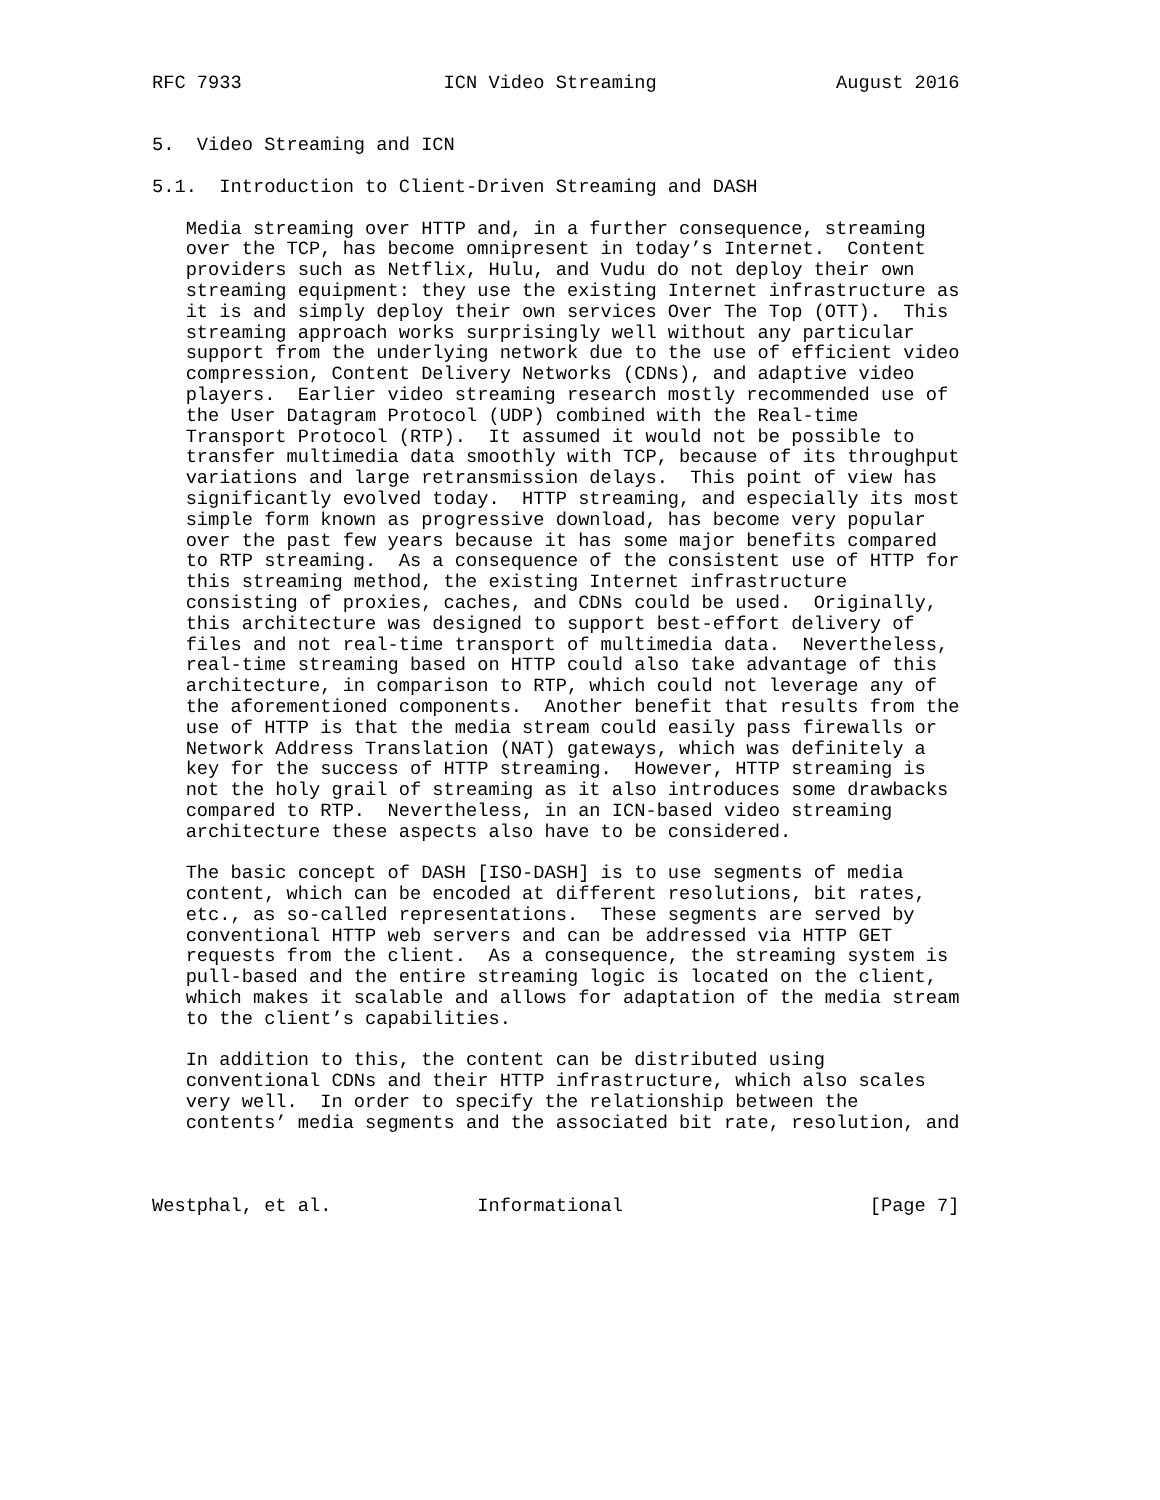RFC 7933                  ICN Video Streaming                August 2016


5.  Video Streaming and ICN

5.1.  Introduction to Client-Driven Streaming and DASH

   Media streaming over HTTP and, in a further consequence, streaming
   over the TCP, has become omnipresent in today’s Internet.  Content
   providers such as Netflix, Hulu, and Vudu do not deploy their own
   streaming equipment: they use the existing Internet infrastructure as
   it is and simply deploy their own services Over The Top (OTT).  This
   streaming approach works surprisingly well without any particular
   support from the underlying network due to the use of efficient video
   compression, Content Delivery Networks (CDNs), and adaptive video
   players.  Earlier video streaming research mostly recommended use of
   the User Datagram Protocol (UDP) combined with the Real-time
   Transport Protocol (RTP).  It assumed it would not be possible to
   transfer multimedia data smoothly with TCP, because of its throughput
   variations and large retransmission delays.  This point of view has
   significantly evolved today.  HTTP streaming, and especially its most
   simple form known as progressive download, has become very popular
   over the past few years because it has some major benefits compared
   to RTP streaming.  As a consequence of the consistent use of HTTP for
   this streaming method, the existing Internet infrastructure
   consisting of proxies, caches, and CDNs could be used.  Originally,
   this architecture was designed to support best-effort delivery of
   files and not real-time transport of multimedia data.  Nevertheless,
   real-time streaming based on HTTP could also take advantage of this
   architecture, in comparison to RTP, which could not leverage any of
   the aforementioned components.  Another benefit that results from the
   use of HTTP is that the media stream could easily pass firewalls or
   Network Address Translation (NAT) gateways, which was definitely a
   key for the success of HTTP streaming.  However, HTTP streaming is
   not the holy grail of streaming as it also introduces some drawbacks
   compared to RTP.  Nevertheless, in an ICN-based video streaming
   architecture these aspects also have to be considered.

   The basic concept of DASH [ISO-DASH] is to use segments of media
   content, which can be encoded at different resolutions, bit rates,
   etc., as so-called representations.  These segments are served by
   conventional HTTP web servers and can be addressed via HTTP GET
   requests from the client.  As a consequence, the streaming system is
   pull-based and the entire streaming logic is located on the client,
   which makes it scalable and allows for adaptation of the media stream
   to the client’s capabilities.

   In addition to this, the content can be distributed using
   conventional CDNs and their HTTP infrastructure, which also scales
   very well.  In order to specify the relationship between the
   contents’ media segments and the associated bit rate, resolution, and



Westphal, et al.             Informational                      [Page 7]